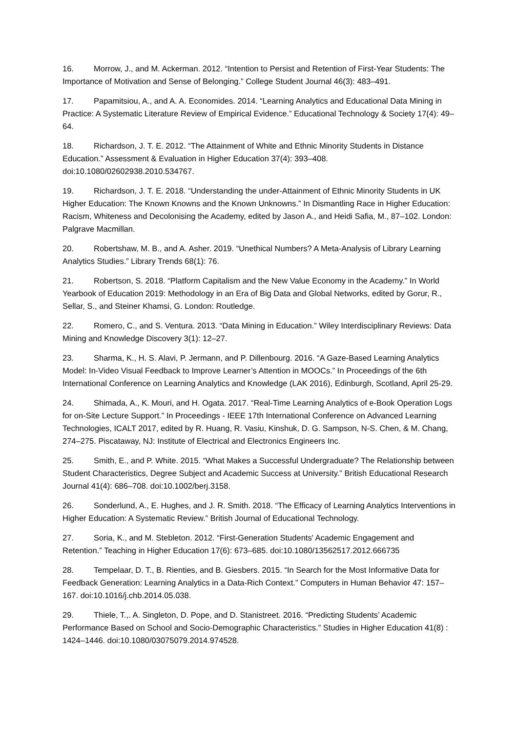16. Morrow, J., and M. Ackerman. 2012. “Intention to Persist and Retention of First-Year Students: The Importance of Motivation and Sense of Belonging.” College Student Journal 46(3): 483–491.
17. Papamitsiou, A., and A. A. Economides. 2014. “Learning Analytics and Educational Data Mining in Practice: A Systematic Literature Review of Empirical Evidence.” Educational Technology & Society 17(4): 49–64.
18. Richardson, J. T. E. 2012. “The Attainment of White and Ethnic Minority Students in Distance Education.” Assessment & Evaluation in Higher Education 37(4): 393–408. doi:10.1080/02602938.2010.534767.
19. Richardson, J. T. E. 2018. “Understanding the under-Attainment of Ethnic Minority Students in UK Higher Education: The Known Knowns and the Known Unknowns.” In Dismantling Race in Higher Education: Racism, Whiteness and Decolonising the Academy, edited by Jason A., and Heidi Safia, M., 87–102. London: Palgrave Macmillan.
20. Robertshaw, M. B., and A. Asher. 2019. “Unethical Numbers? A Meta-Analysis of Library Learning Analytics Studies.” Library Trends 68(1): 76.
21. Robertson, S. 2018. “Platform Capitalism and the New Value Economy in the Academy.” In World Yearbook of Education 2019: Methodology in an Era of Big Data and Global Networks, edited by Gorur, R., Sellar, S., and Steiner Khamsi, G. London: Routledge.
22. Romero, C., and S. Ventura. 2013. “Data Mining in Education.” Wiley Interdisciplinary Reviews: Data Mining and Knowledge Discovery 3(1): 12–27.
23. Sharma, K., H. S. Alavi, P. Jermann, and P. Dillenbourg. 2016. “A Gaze-Based Learning Analytics Model: In-Video Visual Feedback to Improve Learner’s Attention in MOOCs.” In Proceedings of the 6th International Conference on Learning Analytics and Knowledge (LAK 2016), Edinburgh, Scotland, April 25-29.
24. Shimada, A., K. Mouri, and H. Ogata. 2017. “Real-Time Learning Analytics of e-Book Operation Logs for on-Site Lecture Support.” In Proceedings - IEEE 17th International Conference on Advanced Learning Technologies, ICALT 2017, edited by R. Huang, R. Vasiu, Kinshuk, D. G. Sampson, N-S. Chen, & M. Chang, 274–275. Piscataway, NJ: Institute of Electrical and Electronics Engineers Inc.
25. Smith, E., and P. White. 2015. “What Makes a Successful Undergraduate? The Relationship between Student Characteristics, Degree Subject and Academic Success at University.” British Educational Research Journal 41(4): 686–708. doi:10.1002/berj.3158.
26. Sonderlund, A., E. Hughes, and J. R. Smith. 2018. “The Efficacy of Learning Analytics Interventions in Higher Education: A Systematic Review.” British Journal of Educational Technology.
27. Soria, K., and M. Stebleton. 2012. “First-Generation Students' Academic Engagement and Retention.” Teaching in Higher Education 17(6): 673–685. doi:10.1080/13562517.2012.666735
28. Tempelaar, D. T., B. Rienties, and B. Giesbers. 2015. “In Search for the Most Informative Data for Feedback Generation: Learning Analytics in a Data-Rich Context.” Computers in Human Behavior 47: 157–167. doi:10.1016/j.chb.2014.05.038.
29. Thiele, T.,. A. Singleton, D. Pope, and D. Stanistreet. 2016. “Predicting Students’ Academic Performance Based on School and Socio-Demographic Characteristics.” Studies in Higher Education 41(8) : 1424–1446. doi:10.1080/03075079.2014.974528.